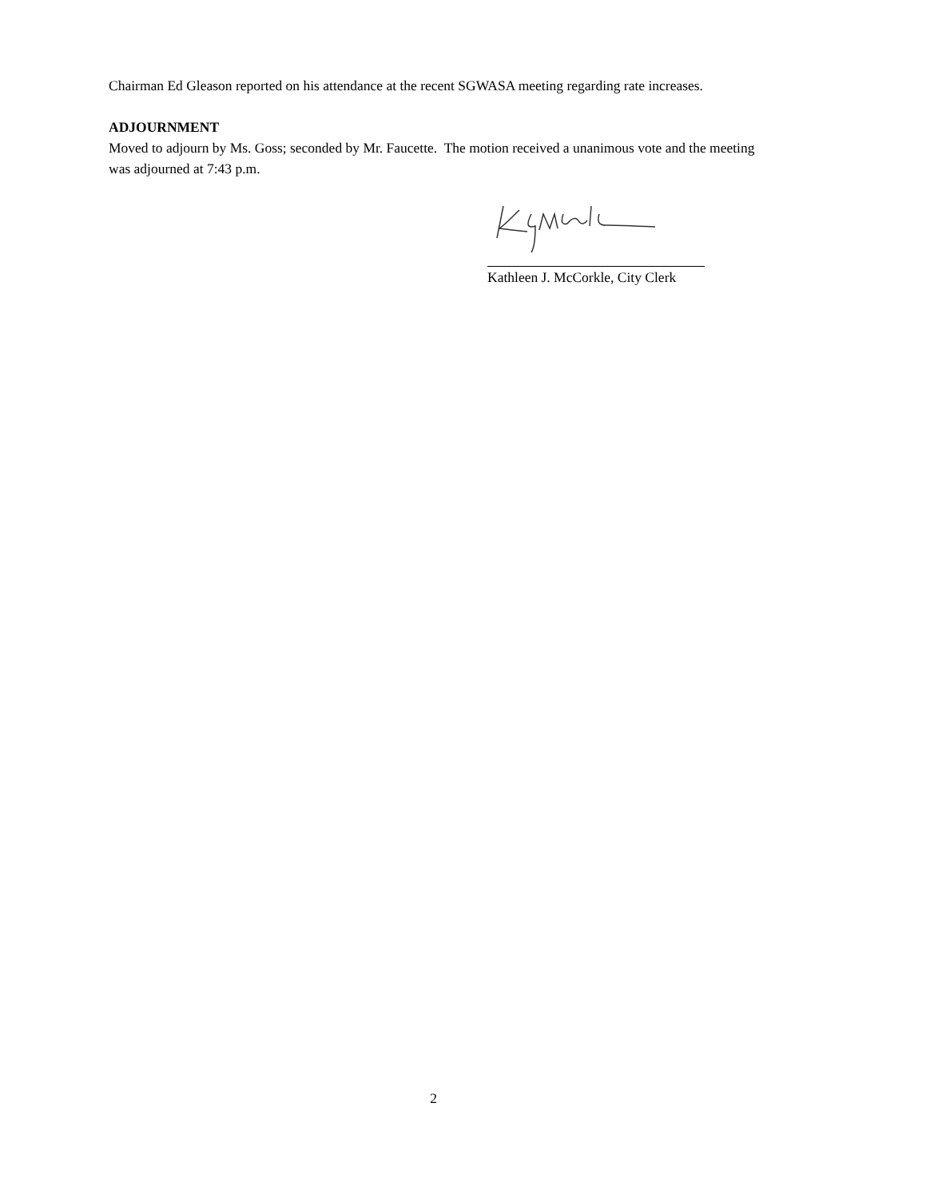Chairman Ed Gleason reported on his attendance at the recent SGWASA meeting regarding rate increases.
ADJOURNMENT
Moved to adjourn by Ms. Goss; seconded by Mr. Faucette. The motion received a unanimous vote and the meeting was adjourned at 7:43 p.m.
Kathleen J. McCorkle, City Clerk
2